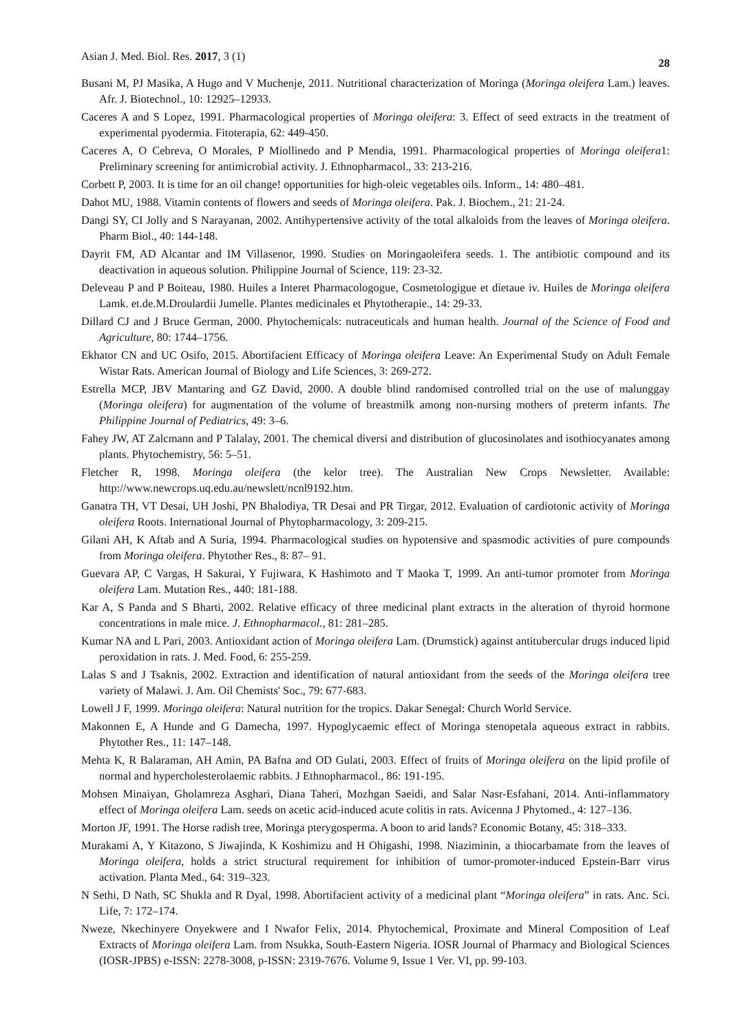Asian J. Med. Biol. Res. 2017, 3 (1) 28
Busani M, PJ Masika, A Hugo and V Muchenje, 2011. Nutritional characterization of Moringa (Moringa oleifera Lam.) leaves. Afr. J. Biotechnol., 10: 12925–12933.
Caceres A and S Lopez, 1991. Pharmacological properties of Moringa oleifera: 3. Effect of seed extracts in the treatment of experimental pyodermia. Fitoterapia, 62: 449-450.
Caceres A, O Cebreva, O Morales, P Miollinedo and P Mendia, 1991. Pharmacological properties of Moringa oleifera1: Preliminary screening for antimicrobial activity. J. Ethnopharmacol., 33: 213-216.
Corbett P, 2003. It is time for an oil change! opportunities for high-oleic vegetables oils. Inform., 14: 480–481.
Dahot MU, 1988. Vitamin contents of flowers and seeds of Moringa oleifera. Pak. J. Biochem., 21: 21-24.
Dangi SY, CI Jolly and S Narayanan, 2002. Antihypertensive activity of the total alkaloids from the leaves of Moringa oleifera. Pharm Biol., 40: 144-148.
Dayrit FM, AD Alcantar and IM Villasenor, 1990. Studies on Moringaoleifera seeds. 1. The antibiotic compound and its deactivation in aqueous solution. Philippine Journal of Science, 119: 23-32.
Deleveau P and P Boiteau, 1980. Huiles a Interet Pharmacologogue, Cosmetologigue et dietaue iv. Huiles de Moringa oleifera Lamk. et.de.M.Droulardii Jumelle. Plantes medicinales et Phytotherapie., 14: 29-33.
Dillard CJ and J Bruce German, 2000. Phytochemicals: nutraceuticals and human health. Journal of the Science of Food and Agriculture, 80: 1744–1756.
Ekhator CN and UC Osifo, 2015. Abortifacient Efficacy of Moringa oleifera Leave: An Experimental Study on Adult Female Wistar Rats. American Journal of Biology and Life Sciences, 3: 269-272.
Estrella MCP, JBV Mantaring and GZ David, 2000. A double blind randomised controlled trial on the use of malunggay (Moringa oleifera) for augmentation of the volume of breastmilk among non-nursing mothers of preterm infants. The Philippine Journal of Pediatrics, 49: 3–6.
Fahey JW, AT Zalcmann and P Talalay, 2001. The chemical diversi and distribution of glucosinolates and isothiocyanates among plants. Phytochemistry, 56: 5–51.
Fletcher R, 1998. Moringa oleifera (the kelor tree). The Australian New Crops Newsletter. Available: http://www.newcrops.uq.edu.au/newslett/ncnl9192.htm.
Ganatra TH, VT Desai, UH Joshi, PN Bhalodiya, TR Desai and PR Tirgar, 2012. Evaluation of cardiotonic activity of Moringa oleifera Roots. International Journal of Phytopharmacology, 3: 209-215.
Gilani AH, K Aftab and A Suria, 1994. Pharmacological studies on hypotensive and spasmodic activities of pure compounds from Moringa oleifera. Phytother Res., 8: 87– 91.
Guevara AP, C Vargas, H Sakurai, Y Fujiwara, K Hashimoto and T Maoka T, 1999. An anti-tumor promoter from Moringa oleifera Lam. Mutation Res., 440: 181-188.
Kar A, S Panda and S Bharti, 2002. Relative efficacy of three medicinal plant extracts in the alteration of thyroid hormone concentrations in male mice. J. Ethnopharmacol., 81: 281–285.
Kumar NA and L Pari, 2003. Antioxidant action of Moringa oleifera Lam. (Drumstick) against antitubercular drugs induced lipid peroxidation in rats. J. Med. Food, 6: 255-259.
Lalas S and J Tsaknis, 2002. Extraction and identification of natural antioxidant from the seeds of the Moringa oleifera tree variety of Malawi. J. Am. Oil Chemists' Soc., 79: 677-683.
Lowell J F, 1999. Moringa oleifera: Natural nutrition for the tropics. Dakar Senegal: Church World Service.
Makonnen E, A Hunde and G Damecha, 1997. Hypoglycaemic effect of Moringa stenopetala aqueous extract in rabbits. Phytother Res., 11: 147–148.
Mehta K, R Balaraman, AH Amin, PA Bafna and OD Gulati, 2003. Effect of fruits of Moringa oleifera on the lipid profile of normal and hypercholesterolaemic rabbits. J Ethnopharmacol., 86: 191-195.
Mohsen Minaiyan, Gholamreza Asghari, Diana Taheri, Mozhgan Saeidi, and Salar Nasr-Esfahani, 2014. Anti-inflammatory effect of Moringa oleifera Lam. seeds on acetic acid-induced acute colitis in rats. Avicenna J Phytomed., 4: 127–136.
Morton JF, 1991. The Horse radish tree, Moringa pterygosperma. A boon to arid lands? Economic Botany, 45: 318–333.
Murakami A, Y Kitazono, S Jiwajinda, K Koshimizu and H Ohigashi, 1998. Niaziminin, a thiocarbamate from the leaves of Moringa oleifera, holds a strict structural requirement for inhibition of tumor-promoter-induced Epstein-Barr virus activation. Planta Med., 64: 319–323.
N Sethi, D Nath, SC Shukla and R Dyal, 1998. Abortifacient activity of a medicinal plant “Moringa oleifera” in rats. Anc. Sci. Life, 7: 172–174.
Nweze, Nkechinyere Onyekwere and I Nwafor Felix, 2014. Phytochemical, Proximate and Mineral Composition of Leaf Extracts of Moringa oleifera Lam. from Nsukka, South-Eastern Nigeria. IOSR Journal of Pharmacy and Biological Sciences (IOSR-JPBS) e-ISSN: 2278-3008, p-ISSN: 2319-7676. Volume 9, Issue 1 Ver. VI, pp. 99-103.